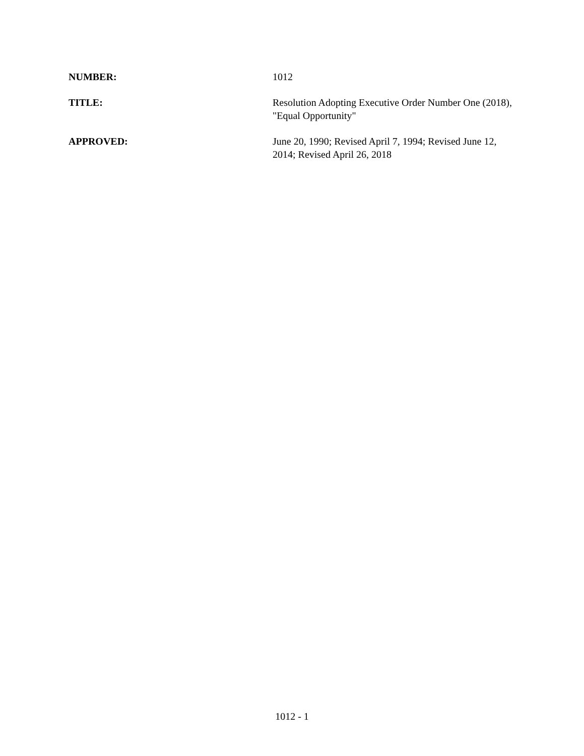NUMBER: 1012
TITLE: Resolution Adopting Executive Order Number One (2018), "Equal Opportunity"
APPROVED: June 20, 1990; Revised April 7, 1994; Revised June 12, 2014; Revised April 26, 2018
1012 - 1